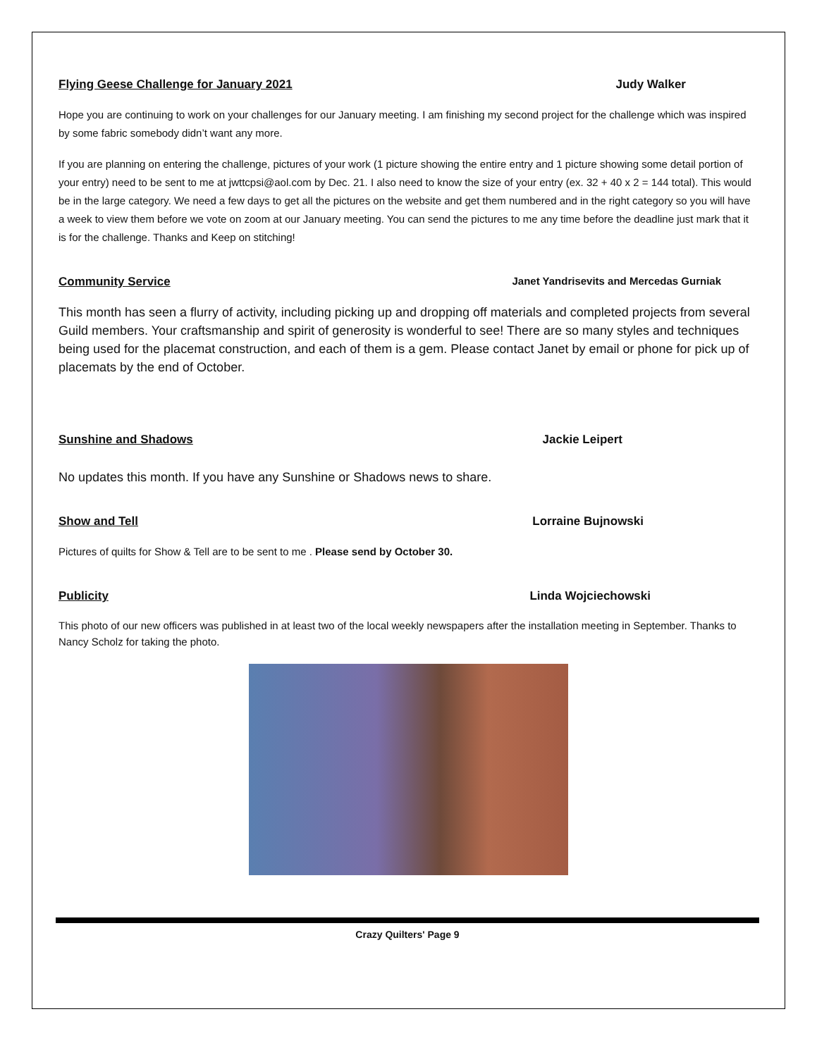Flying Geese Challenge for January 2021 Judy Walker
Hope you are continuing to work on your challenges for our January meeting. I am finishing my second project for the challenge which was inspired by some fabric somebody didn’t want any more.
If you are planning on entering the challenge, pictures of your work (1 picture showing the entire entry and 1 picture showing some detail portion of your entry) need to be sent to me at jwttcpsi@aol.com by Dec. 21. I also need to know the size of your entry (ex. 32 + 40 x 2 = 144 total). This would be in the large category. We need a few days to get all the pictures on the website and get them numbered and in the right category so you will have a week to view them before we vote on zoom at our January meeting. You can send the pictures to me any time before the deadline just mark that it is for the challenge. Thanks and Keep on stitching!
Community Service Janet Yandrisevits and Mercedas Gurniak
This month has seen a flurry of activity, including picking up and dropping off materials and completed projects from several Guild members. Your craftsmanship and spirit of generosity is wonderful to see! There are so many styles and techniques being used for the placemat construction, and each of them is a gem. Please contact Janet by email or phone for pick up of placemats by the end of October.
Sunshine and Shadows Jackie Leipert
No updates this month. If you have any Sunshine or Shadows news to share.
Show and Tell Lorraine Bujnowski
Pictures of quilts for Show & Tell are to be sent to me . Please send by October 30.
Publicity Linda Wojciechowski
This photo of our new officers was published in at least two of the local weekly newspapers after the installation meeting in September. Thanks to Nancy Scholz for taking the photo.
Crazy Quilters' Page 9